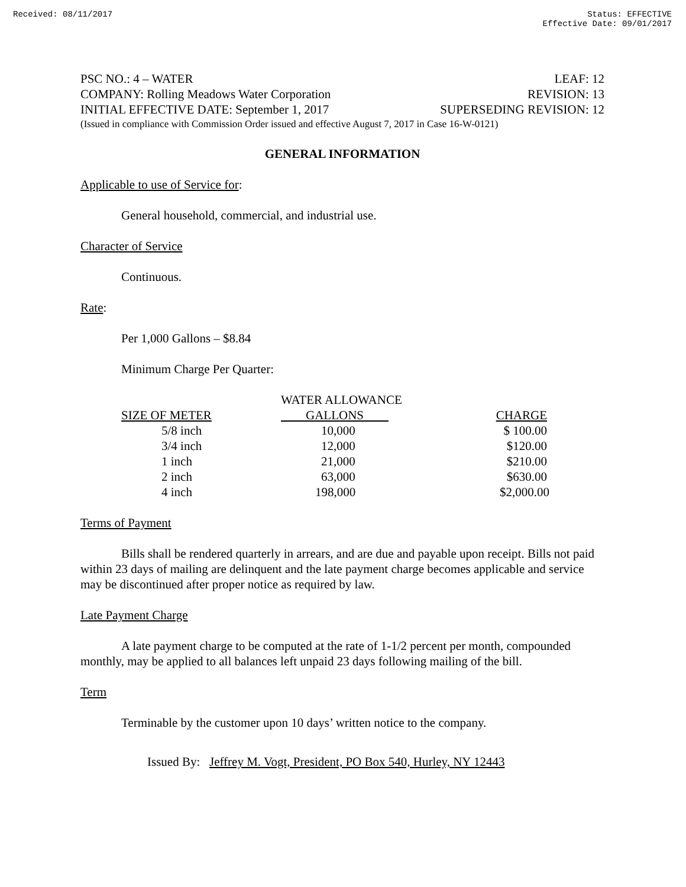Received: 08/11/2017 Status: EFFECTIVE
Effective Date: 09/01/2017
PSC NO.: 4 – WATER LEAF: 12
COMPANY: Rolling Meadows Water Corporation REVISION: 13
INITIAL EFFECTIVE DATE: September 1, 2017 SUPERSEDING REVISION: 12
(Issued in compliance with Commission Order issued and effective August 7, 2017 in Case 16-W-0121)
GENERAL INFORMATION
Applicable to use of Service for:
General household, commercial, and industrial use.
Character of Service
Continuous.
Rate:
Per 1,000 Gallons – $8.84
Minimum Charge Per Quarter:
| | WATER ALLOWANCE | |
| --- | --- | --- |
| SIZE OF METER | GALLONS | CHARGE |
| 5/8 inch | 10,000 | $ 100.00 |
| 3/4 inch | 12,000 | $120.00 |
| 1 inch | 21,000 | $210.00 |
| 2 inch | 63,000 | $630.00 |
| 4 inch | 198,000 | $2,000.00 |
Terms of Payment
Bills shall be rendered quarterly in arrears, and are due and payable upon receipt. Bills not paid within 23 days of mailing are delinquent and the late payment charge becomes applicable and service may be discontinued after proper notice as required by law.
Late Payment Charge
A late payment charge to be computed at the rate of 1-1/2 percent per month, compounded monthly, may be applied to all balances left unpaid 23 days following mailing of the bill.
Term
Terminable by the customer upon 10 days’ written notice to the company.
Issued By: Jeffrey M. Vogt, President, PO Box 540, Hurley, NY 12443